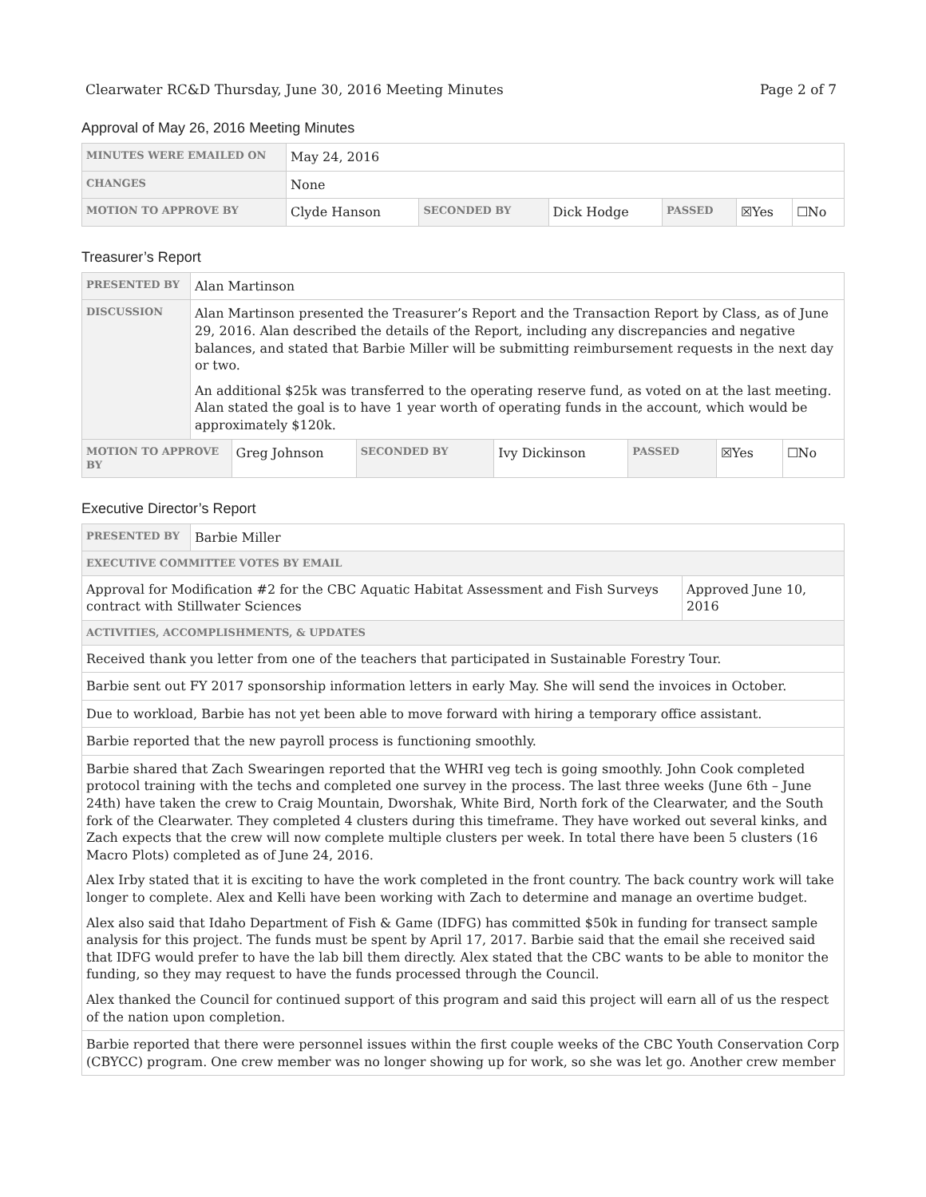Clearwater RC&D Thursday, June 30, 2016 Meeting Minutes Page 2 of 7
Approval of May 26, 2016 Meeting Minutes
| MINUTES WERE EMAILED ON | May 24, 2016 | | | | | |
| CHANGES | None | | | | | |
| MOTION TO APPROVE BY | Clyde Hanson | SECONDED BY | Dick Hodge | PASSED | ☒Yes | ☐No |
Treasurer’s Report
| PRESENTED BY | Alan Martinson | | | | | | |
| DISCUSSION | Alan Martinson presented the Treasurer’s Report and the Transaction Report by Class, as of June 29, 2016. Alan described the details of the Report, including any discrepancies and negative balances, and stated that Barbie Miller will be submitting reimbursement requests in the next day or two. An additional $25k was transferred to the operating reserve fund, as voted on at the last meeting. Alan stated the goal is to have 1 year worth of operating funds in the account, which would be approximately $120k. | | | | | | |
| MOTION TO APPROVE BY | | Greg Johnson | SECONDED BY | Ivy Dickinson | PASSED | ☒Yes | ☐No |
Executive Director’s Report
| PRESENTED BY | Barbie Miller | |
| EXECUTIVE COMMITTEE VOTES BY EMAIL | | |
| Approval for Modification #2 for the CBC Aquatic Habitat Assessment and Fish Surveys contract with Stillwater Sciences | | Approved June 10, 2016 |
| ACTIVITIES, ACCOMPLISHMENTS, & UPDATES | | |
| Received thank you letter from one of the teachers that participated in Sustainable Forestry Tour. | | |
| Barbie sent out FY 2017 sponsorship information letters in early May. She will send the invoices in October. | | |
| Due to workload, Barbie has not yet been able to move forward with hiring a temporary office assistant. | | |
| Barbie reported that the new payroll process is functioning smoothly. | | |
| Barbie shared that Zach Swearingen reported that the WHRI veg tech is going smoothly. John Cook completed protocol training with the techs and completed one survey in the process. The last three weeks (June 6th – June 24th) have taken the crew to Craig Mountain, Dworshak, White Bird, North fork of the Clearwater, and the South fork of the Clearwater. They completed 4 clusters during this timeframe. They have worked out several kinks, and Zach expects that the crew will now complete multiple clusters per week. In total there have been 5 clusters (16 Macro Plots) completed as of June 24, 2016. Alex Irby stated that it is exciting to have the work completed in the front country. The back country work will take longer to complete. Alex and Kelli have been working with Zach to determine and manage an overtime budget. Alex also said that Idaho Department of Fish & Game (IDFG) has committed $50k in funding for transect sample analysis for this project. The funds must be spent by April 17, 2017. Barbie said that the email she received said that IDFG would prefer to have the lab bill them directly. Alex stated that the CBC wants to be able to monitor the funding, so they may request to have the funds processed through the Council. Alex thanked the Council for continued support of this program and said this project will earn all of us the respect of the nation upon completion. | | |
| Barbie reported that there were personnel issues within the first couple weeks of the CBC Youth Conservation Corp (CBYCC) program. One crew member was no longer showing up for work, so she was let go. Another crew member | | |